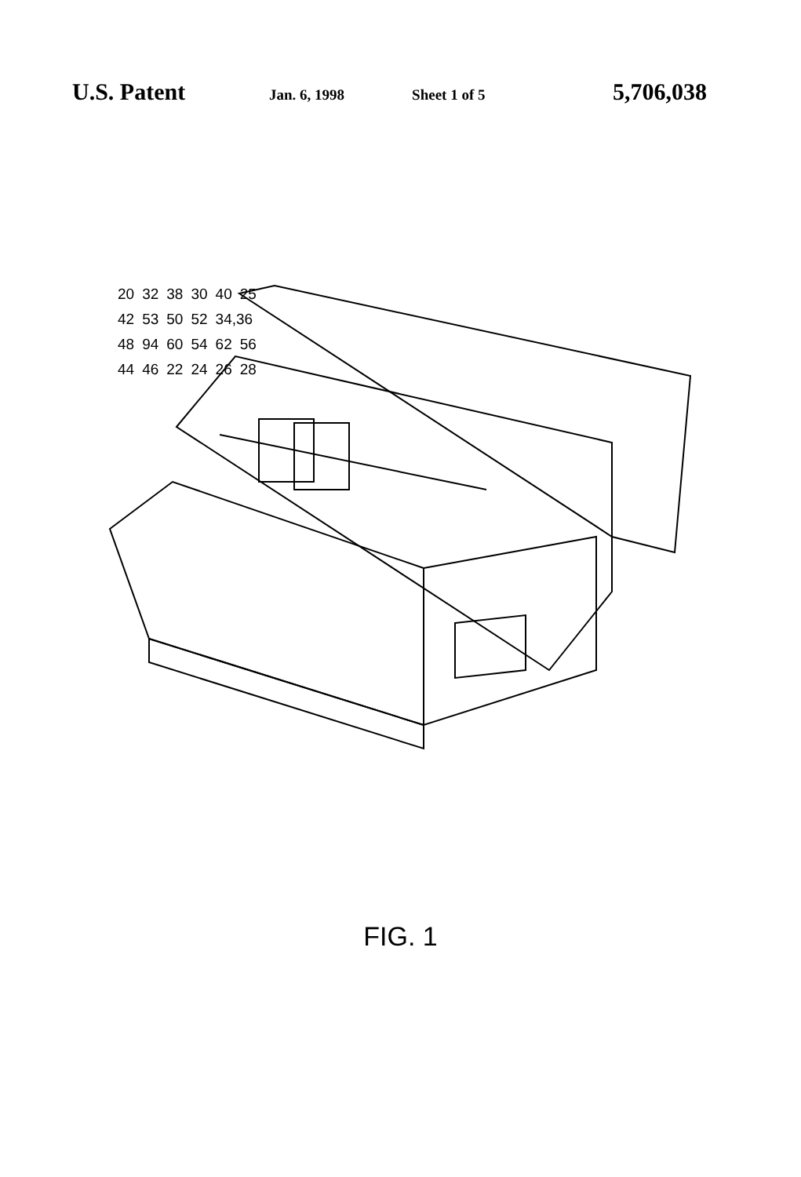U.S. Patent Jan. 6, 1998 Sheet 1 of 5 5,706,038
20 32 38 30 40 25 42 53 50 52 34,36 48 94 60 54 62 56 44 46 22 24 26 28
FIG. 1